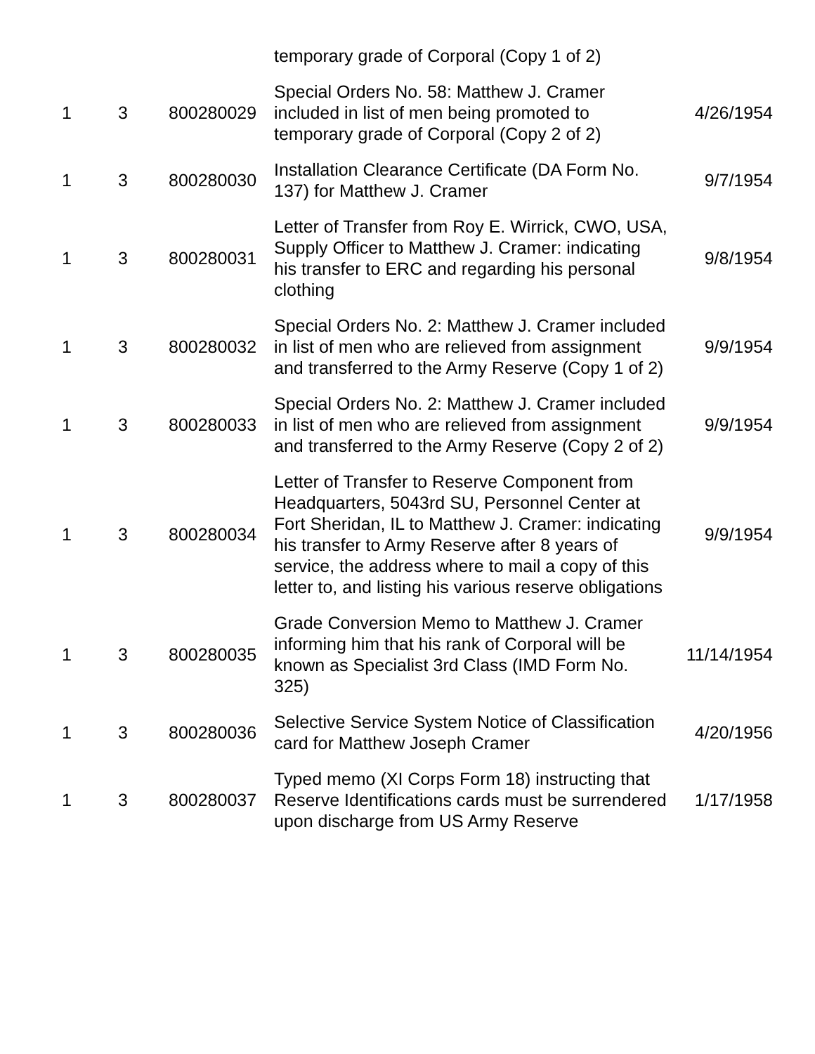| | | | temporary grade of Corporal (Copy 1 of 2) | |
| 1 | 3 | 800280029 | Special Orders No. 58: Matthew J. Cramer included in list of men being promoted to temporary grade of Corporal (Copy 2 of 2) | 4/26/1954 |
| 1 | 3 | 800280030 | Installation Clearance Certificate (DA Form No. 137) for Matthew J. Cramer | 9/7/1954 |
| 1 | 3 | 800280031 | Letter of Transfer from Roy E. Wirrick, CWO, USA, Supply Officer to Matthew J. Cramer: indicating his transfer to ERC and regarding his personal clothing | 9/8/1954 |
| 1 | 3 | 800280032 | Special Orders No. 2: Matthew J. Cramer included in list of men who are relieved from assignment and transferred to the Army Reserve (Copy 1 of 2) | 9/9/1954 |
| 1 | 3 | 800280033 | Special Orders No. 2: Matthew J. Cramer included in list of men who are relieved from assignment and transferred to the Army Reserve (Copy 2 of 2) | 9/9/1954 |
| 1 | 3 | 800280034 | Letter of Transfer to Reserve Component from Headquarters, 5043rd SU, Personnel Center at Fort Sheridan, IL to Matthew J. Cramer: indicating his transfer to Army Reserve after 8 years of service, the address where to mail a copy of this letter to, and listing his various reserve obligations | 9/9/1954 |
| 1 | 3 | 800280035 | Grade Conversion Memo to Matthew J. Cramer informing him that his rank of Corporal will be known as Specialist 3rd Class (IMD Form No. 325) | 11/14/1954 |
| 1 | 3 | 800280036 | Selective Service System Notice of Classification card for Matthew Joseph Cramer | 4/20/1956 |
| 1 | 3 | 800280037 | Typed memo (XI Corps Form 18) instructing that Reserve Identifications cards must be surrendered upon discharge from US Army Reserve | 1/17/1958 |